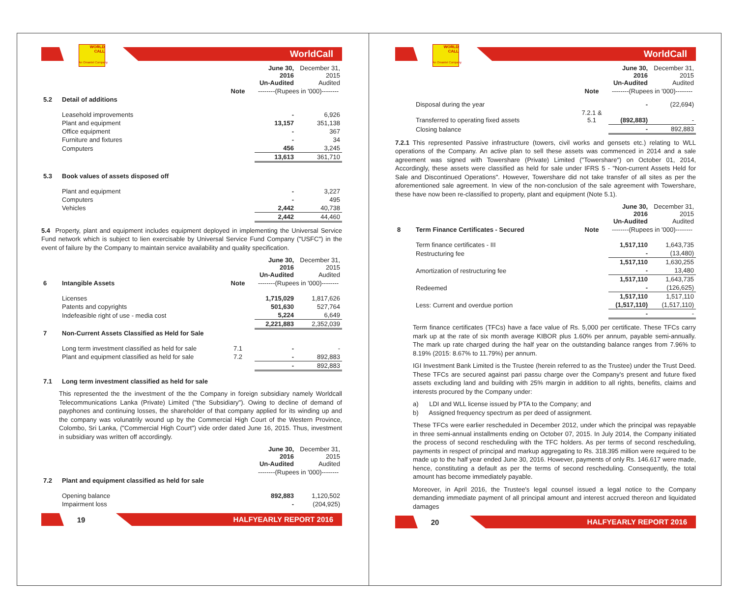WORLD CALL
WorldCall
An Omantel Company
| | | | June 30, 2016 Un-Audited | December 31, 2015 Audited |
| --- | --- | --- | --- | --- |
| | | Note | --------(Rupees in '000)-------- | |
| 5.2 | Detail of additions | | | |
| | Leasehold improvements | | - | 6,926 |
| | Plant and equipment | | 13,157 | 351,138 |
| | Office equipment | | - | 367 |
| | Furniture and fixtures | | - | 34 |
| | Computers | | 456 | 3,245 |
| | | | 13,613 | 361,710 |
| 5.3 | Book values of assets disposed off | | | |
| | Plant and equipment | | - | 3,227 |
| | Computers | | - | 495 |
| | Vehicles | | 2,442 | 40,738 |
| | | | 2,442 | 44,460 |
5.4 Property, plant and equipment includes equipment deployed in implementing the Universal Service Fund network which is subject to lien exercisable by Universal Service Fund Company ("USFC") in the event of failure by the Company to maintain service availability and quality specification.
| | | | June 30, 2016 Un-Audited | December 31, 2015 Audited |
| --- | --- | --- | --- | --- |
| 6 | Intangible Assets | Note | --------(Rupees in '000)-------- | |
| | Licenses | | 1,715,029 | 1,817,626 |
| | Patents and copyrights | | 501,630 | 527,764 |
| | Indefeasible right of use - media cost | | 5,224 | 6,649 |
| | | | 2,221,883 | 2,352,039 |
| 7 | Non-Current Assets Classified as Held for Sale | | | |
| | Long term investment classified as held for sale | 7.1 | - | - |
| | Plant and equipment classified as held for sale | 7.2 | - | 892,883 |
| | | | - | 892,883 |
| 7.1 | Long term investment classified as held for sale | | | |
This represented the the investment of the the Company in foreign subsidiary namely Worldcall Telecommunications Lanka (Private) Limited ("the Subsidiary"). Owing to decline of demand of payphones and continuing losses, the shareholder of that company applied for its winding up and the company was volunatrily wound up by the Commercial High Court of the Western Province, Colombo, Sri Lanka, ("Commercial High Court") vide order dated June 16, 2015. Thus, investment in subsidiary was written off accordingly.
| | | | June 30, 2016 Un-Audited | December 31, 2015 Audited |
| --- | --- | --- | --- | --- |
| | | | --------(Rupees in '000)-------- | |
| 7.2 | Plant and equipment classified as held for sale | | | |
| | Opening balance | | 892,883 | 1,120,502 |
| | Impairment loss | | - | (204,925) |
19
HALFYEARLY REPORT 2016
WORLD CALL
WorldCall
An Omantel Company
| | | | June 30, 2016 Un-Audited | December 31, 2015 Audited |
| --- | --- | --- | --- | --- |
| | | Note | --------(Rupees in '000)-------- | |
| | Disposal during the year | | - | (22,694) |
| | Transferred to operating fixed assets | 7.2.1 & 5.1 | (892,883) | - |
| | Closing balance | | - | 892,883 |
7.2.1 This represented Passive infrastructure (towers, civil works and gensets etc.) relating to WLL operations of the Company. An active plan to sell these assets was commenced in 2014 and a sale agreement was signed with Towershare (Private) Limited ("Towershare") on October 01, 2014, Accordingly, these assets were classified as held for sale under IFRS 5 - "Non-current Assets Held for Sale and Discontinued Operations". However, Towershare did not take transfer of all sites as per the aforementioned sale agreement. In view of the non-conclusion of the sale agreement with Towershare, these have now been re-classified to property, plant and equipment (Note 5.1).
| | | | June 30, 2016 Un-Audited | December 31, 2015 Audited |
| --- | --- | --- | --- | --- |
| 8 | Term Finance Certificates - Secured | Note | --------(Rupees in '000)-------- | |
| | Term finance certificates - III | | 1,517,110 | 1,643,735 |
| | Restructuring fee | | - | (13,480) |
| | | | 1,517,110 | 1,630,255 |
| | Amortization of restructuring fee | | - | 13,480 |
| | | | 1,517,110 | 1,643,735 |
| | Redeemed | | - | (126,625) |
| | | | 1,517,110 | 1,517,110 |
| | Less: Current and overdue portion | | (1,517,110) | (1,517,110) |
| | | | - | - |
Term finance certificates (TFCs) have a face value of Rs. 5,000 per certificate. These TFCs carry mark up at the rate of six month average KIBOR plus 1.60% per annum, payable semi-annually. The mark up rate charged during the half year on the outstanding balance ranges from 7.96% to 8.19% (2015: 8.67% to 11.79%) per annum.
IGI Investment Bank Limited is the Trustee (herein referred to as the Trustee) under the Trust Deed. These TFCs are secured against pari passu charge over the Company's present and future fixed assets excluding land and building with 25% margin in addition to all rights, benefits, claims and interests procured by the Company under:
a) LDI and WLL license issued by PTA to the Company; and
b) Assigned frequency spectrum as per deed of assignment.
These TFCs were earlier rescheduled in December 2012, under which the principal was repayable in three semi-annual installments ending on October 07, 2015. In July 2014, the Company initiated the process of second rescheduling with the TFC holders. As per terms of second rescheduling, payments in respect of principal and markup aggregating to Rs. 318.395 million were required to be made up to the half year ended June 30, 2016. However, payments of only Rs. 146.617 were made, hence, constituting a default as per the terms of second rescheduling. Consequently, the total amount has become immediately payable.
Moreover, in April 2016, the Trustee's legal counsel issued a legal notice to the Company demanding immediate payment of all principal amount and interest accrued thereon and liquidated damages
20
HALFYEARLY REPORT 2016